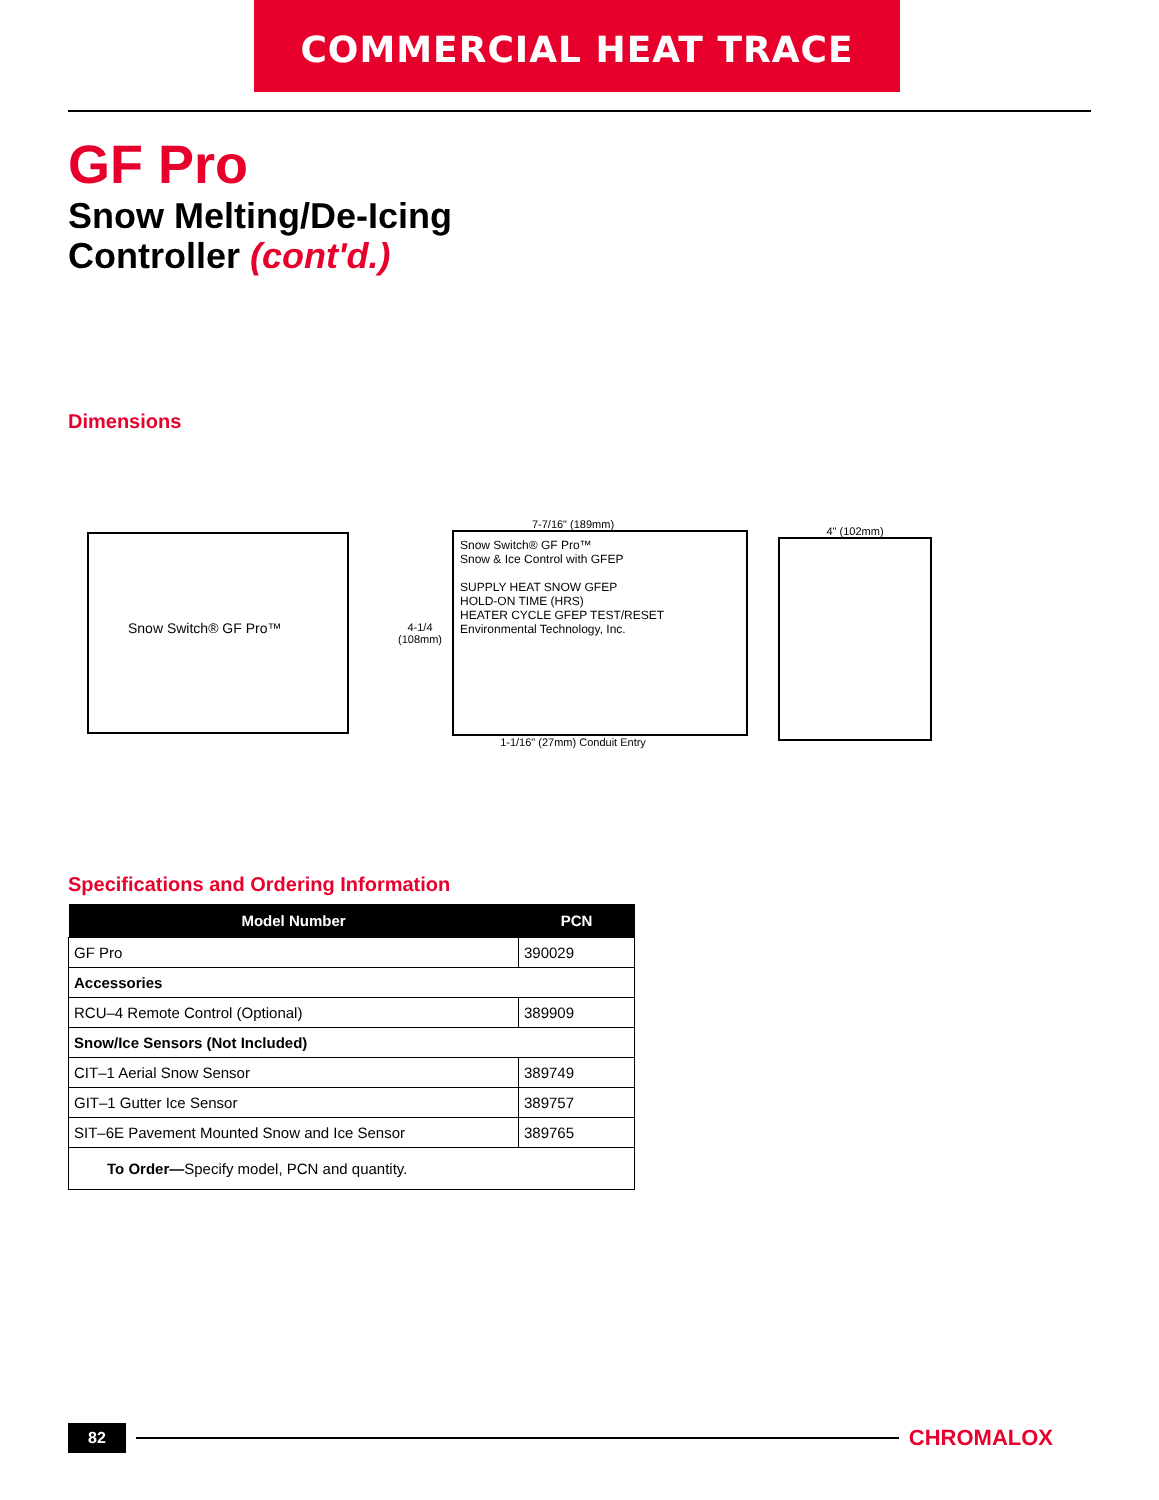COMMERCIAL HEAT TRACE
GF Pro
Snow Melting/De-Icing
Controller (cont'd.)
Dimensions
Snow Switch® GF Pro™
7-7/16" (189mm)
4-1/4
(108mm)
Snow Switch® GF Pro™
Snow & Ice Control with GFEP
SUPPLY HEAT SNOW GFEP
HOLD-ON TIME (HRS)
HEATER CYCLE GFEP TEST/RESET
Environmental Technology, Inc.
1-1/16" (27mm) Conduit Entry
4" (102mm)
Specifications and Ordering Information
| Model Number | PCN |
| --- | --- |
| GF Pro | 390029 |
| Accessories | |
| RCU–4 Remote Control (Optional) | 389909 |
| Snow/Ice Sensors (Not Included) | |
| CIT–1 Aerial Snow Sensor | 389749 |
| GIT–1 Gutter Ice Sensor | 389757 |
| SIT–6E Pavement Mounted Snow and Ice Sensor | 389765 |
| To Order— Specify model, PCN and quantity. | |
82 CHROMALOX